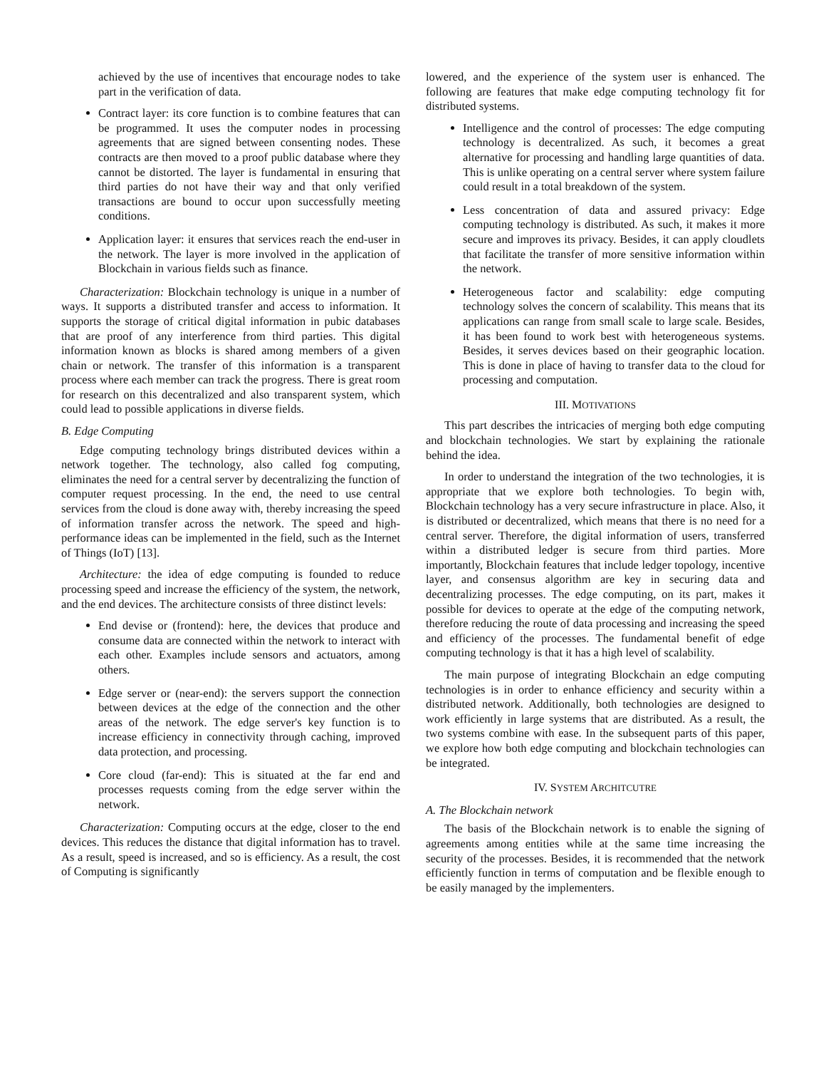achieved by the use of incentives that encourage nodes to take part in the verification of data.
Contract layer: its core function is to combine features that can be programmed. It uses the computer nodes in processing agreements that are signed between consenting nodes. These contracts are then moved to a proof public database where they cannot be distorted. The layer is fundamental in ensuring that third parties do not have their way and that only verified transactions are bound to occur upon successfully meeting conditions.
Application layer: it ensures that services reach the end-user in the network. The layer is more involved in the application of Blockchain in various fields such as finance.
Characterization: Blockchain technology is unique in a number of ways. It supports a distributed transfer and access to information. It supports the storage of critical digital information in pubic databases that are proof of any interference from third parties. This digital information known as blocks is shared among members of a given chain or network. The transfer of this information is a transparent process where each member can track the progress. There is great room for research on this decentralized and also transparent system, which could lead to possible applications in diverse fields.
B. Edge Computing
Edge computing technology brings distributed devices within a network together. The technology, also called fog computing, eliminates the need for a central server by decentralizing the function of computer request processing. In the end, the need to use central services from the cloud is done away with, thereby increasing the speed of information transfer across the network. The speed and high-performance ideas can be implemented in the field, such as the Internet of Things (IoT) [13].
Architecture: the idea of edge computing is founded to reduce processing speed and increase the efficiency of the system, the network, and the end devices. The architecture consists of three distinct levels:
End devise or (frontend): here, the devices that produce and consume data are connected within the network to interact with each other. Examples include sensors and actuators, among others.
Edge server or (near-end): the servers support the connection between devices at the edge of the connection and the other areas of the network. The edge server's key function is to increase efficiency in connectivity through caching, improved data protection, and processing.
Core cloud (far-end): This is situated at the far end and processes requests coming from the edge server within the network.
Characterization: Computing occurs at the edge, closer to the end devices. This reduces the distance that digital information has to travel. As a result, speed is increased, and so is efficiency. As a result, the cost of Computing is significantly
lowered, and the experience of the system user is enhanced. The following are features that make edge computing technology fit for distributed systems.
Intelligence and the control of processes: The edge computing technology is decentralized. As such, it becomes a great alternative for processing and handling large quantities of data. This is unlike operating on a central server where system failure could result in a total breakdown of the system.
Less concentration of data and assured privacy: Edge computing technology is distributed. As such, it makes it more secure and improves its privacy. Besides, it can apply cloudlets that facilitate the transfer of more sensitive information within the network.
Heterogeneous factor and scalability: edge computing technology solves the concern of scalability. This means that its applications can range from small scale to large scale. Besides, it has been found to work best with heterogeneous systems. Besides, it serves devices based on their geographic location. This is done in place of having to transfer data to the cloud for processing and computation.
III. MOTIVATIONS
This part describes the intricacies of merging both edge computing and blockchain technologies. We start by explaining the rationale behind the idea.
In order to understand the integration of the two technologies, it is appropriate that we explore both technologies. To begin with, Blockchain technology has a very secure infrastructure in place. Also, it is distributed or decentralized, which means that there is no need for a central server. Therefore, the digital information of users, transferred within a distributed ledger is secure from third parties. More importantly, Blockchain features that include ledger topology, incentive layer, and consensus algorithm are key in securing data and decentralizing processes. The edge computing, on its part, makes it possible for devices to operate at the edge of the computing network, therefore reducing the route of data processing and increasing the speed and efficiency of the processes. The fundamental benefit of edge computing technology is that it has a high level of scalability.
The main purpose of integrating Blockchain an edge computing technologies is in order to enhance efficiency and security within a distributed network. Additionally, both technologies are designed to work efficiently in large systems that are distributed. As a result, the two systems combine with ease. In the subsequent parts of this paper, we explore how both edge computing and blockchain technologies can be integrated.
IV. SYSTEM ARCHITCUTRE
A. The Blockchain network
The basis of the Blockchain network is to enable the signing of agreements among entities while at the same time increasing the security of the processes. Besides, it is recommended that the network efficiently function in terms of computation and be flexible enough to be easily managed by the implementers.